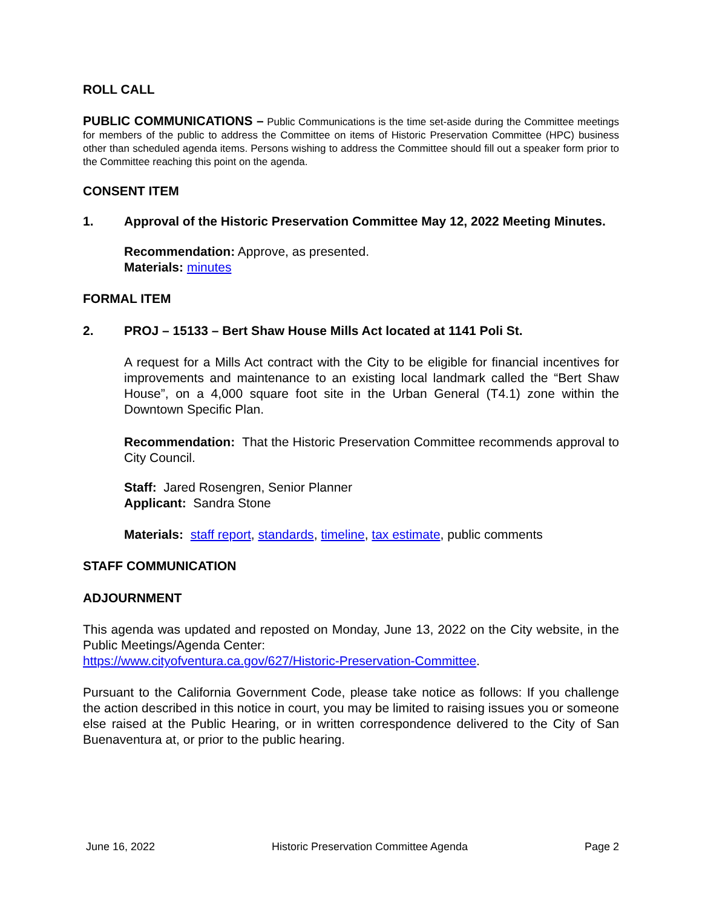ROLL CALL
PUBLIC COMMUNICATIONS – Public Communications is the time set-aside during the Committee meetings for members of the public to address the Committee on items of Historic Preservation Committee (HPC) business other than scheduled agenda items. Persons wishing to address the Committee should fill out a speaker form prior to the Committee reaching this point on the agenda.
CONSENT ITEM
1. Approval of the Historic Preservation Committee May 12, 2022 Meeting Minutes.
Recommendation: Approve, as presented.
Materials: minutes
FORMAL ITEM
2. PROJ – 15133 – Bert Shaw House Mills Act located at 1141 Poli St.
A request for a Mills Act contract with the City to be eligible for financial incentives for improvements and maintenance to an existing local landmark called the “Bert Shaw House”, on a 4,000 square foot site in the Urban General (T4.1) zone within the Downtown Specific Plan.
Recommendation: That the Historic Preservation Committee recommends approval to City Council.
Staff: Jared Rosengren, Senior Planner
Applicant: Sandra Stone
Materials: staff report, standards, timeline, tax estimate, public comments
STAFF COMMUNICATION
ADJOURNMENT
This agenda was updated and reposted on Monday, June 13, 2022 on the City website, in the Public Meetings/Agenda Center:
https://www.cityofventura.ca.gov/627/Historic-Preservation-Committee.
Pursuant to the California Government Code, please take notice as follows: If you challenge the action described in this notice in court, you may be limited to raising issues you or someone else raised at the Public Hearing, or in written correspondence delivered to the City of San Buenaventura at, or prior to the public hearing.
June 16, 2022 Historic Preservation Committee Agenda Page 2